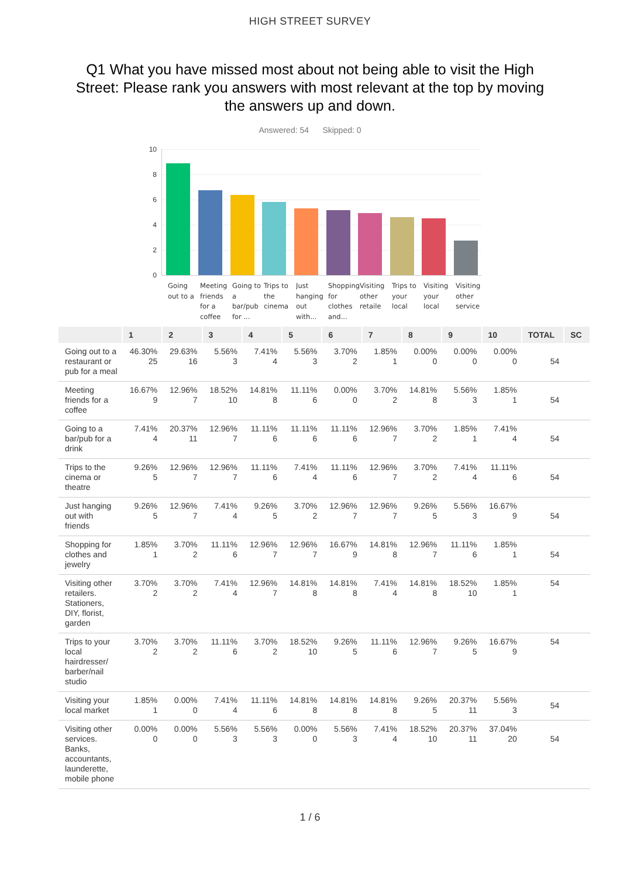HIGH STREET SURVEY
Q1 What you have missed most about not being able to visit the High Street: Please rank you answers with most relevant at the top by moving the answers up and down.
Answered: 54 Skipped: 0
10
8
6
4
2
0
Going out to a
Meeting friends for a coffee
Going to a bar/pub for ...
Trips to the cinema
Just hanging out with...
Shopping for clothes and...
Visiting other retaile
Trips to your local
Visiting your local
Visiting other service
| | 1 | 2 | 3 | 4 | 5 | 6 | 7 | 8 | 9 | 10 | TOTAL | SC |
| --- | --- | --- | --- | --- | --- | --- | --- | --- | --- | --- | --- | --- |
| Going out to a restaurant or pub for a meal | 46.30% 25 | 29.63% 16 | 5.56% 3 | 7.41% 4 | 5.56% 3 | 3.70% 2 | 1.85% 1 | 0.00% 0 | 0.00% 0 | 0.00% 0 | 54 | |
| Meeting friends for a coffee | 16.67% 9 | 12.96% 7 | 18.52% 10 | 14.81% 8 | 11.11% 6 | 0.00% 0 | 3.70% 2 | 14.81% 8 | 5.56% 3 | 1.85% 1 | 54 | |
| Going to a bar/pub for a drink | 7.41% 4 | 20.37% 11 | 12.96% 7 | 11.11% 6 | 11.11% 6 | 11.11% 6 | 12.96% 7 | 3.70% 2 | 1.85% 1 | 7.41% 4 | 54 | |
| Trips to the cinema or theatre | 9.26% 5 | 12.96% 7 | 12.96% 7 | 11.11% 6 | 7.41% 4 | 11.11% 6 | 12.96% 7 | 3.70% 2 | 7.41% 4 | 11.11% 6 | 54 | |
| Just hanging out with friends | 9.26% 5 | 12.96% 7 | 7.41% 4 | 9.26% 5 | 3.70% 2 | 12.96% 7 | 12.96% 7 | 9.26% 5 | 5.56% 3 | 16.67% 9 | 54 | |
| Shopping for clothes and jewelry | 1.85% 1 | 3.70% 2 | 11.11% 6 | 12.96% 7 | 12.96% 7 | 16.67% 9 | 14.81% 8 | 12.96% 7 | 11.11% 6 | 1.85% 1 | 54 | |
| Visiting other retailers. Stationers, DIY, florist, garden | 3.70% 2 | 3.70% 2 | 7.41% 4 | 12.96% 7 | 14.81% 8 | 14.81% 8 | 7.41% 4 | 14.81% 8 | 18.52% 10 | 1.85% 1 | 54 | |
| Trips to your local hairdresser/ barber/nail studio | 3.70% 2 | 3.70% 2 | 11.11% 6 | 3.70% 2 | 18.52% 10 | 9.26% 5 | 11.11% 6 | 12.96% 7 | 9.26% 5 | 16.67% 9 | 54 | |
| Visiting your local market | 1.85% 1 | 0.00% 0 | 7.41% 4 | 11.11% 6 | 14.81% 8 | 14.81% 8 | 14.81% 8 | 9.26% 5 | 20.37% 11 | 5.56% 3 | 54 | |
| Visiting other services. Banks, accountants, launderette, mobile phone | 0.00% 0 | 0.00% 0 | 5.56% 3 | 5.56% 3 | 0.00% 0 | 5.56% 3 | 7.41% 4 | 18.52% 10 | 20.37% 11 | 37.04% 20 | 54 | |
1 / 6